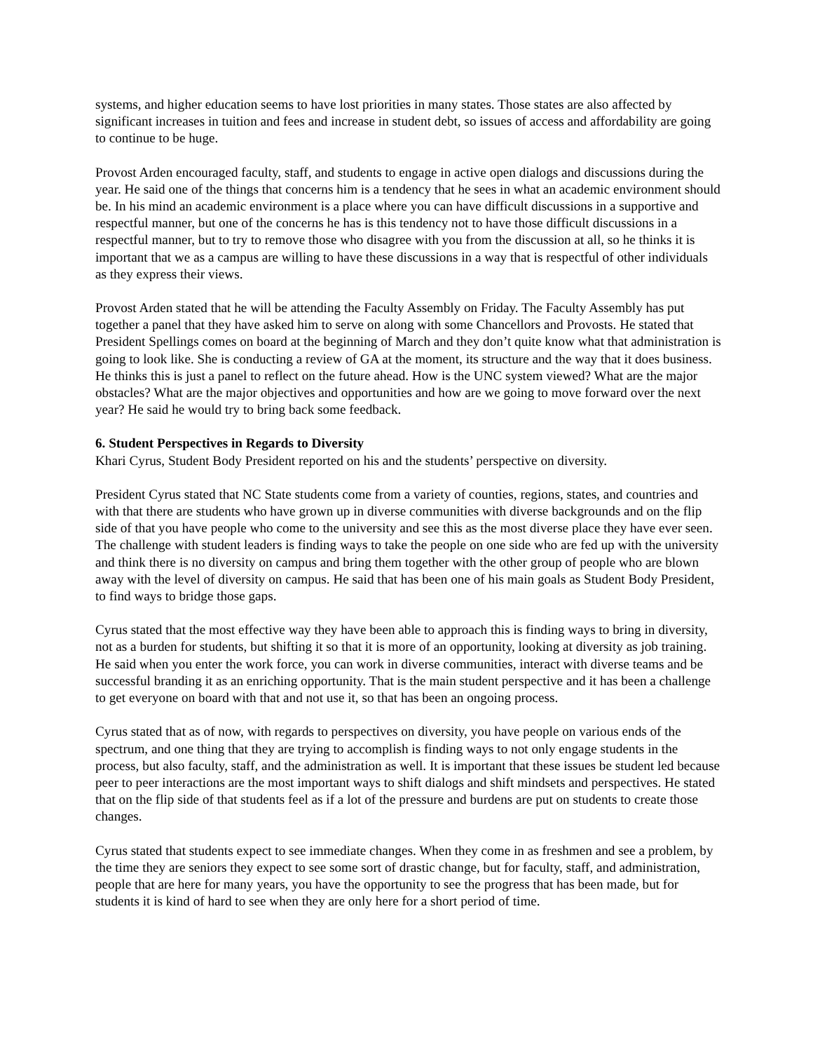systems, and higher education seems to have lost priorities in many states. Those states are also affected by significant increases in tuition and fees and increase in student debt, so issues of access and affordability are going to continue to be huge.
Provost Arden encouraged faculty, staff, and students to engage in active open dialogs and discussions during the year. He said one of the things that concerns him is a tendency that he sees in what an academic environment should be. In his mind an academic environment is a place where you can have difficult discussions in a supportive and respectful manner, but one of the concerns he has is this tendency not to have those difficult discussions in a respectful manner, but to try to remove those who disagree with you from the discussion at all, so he thinks it is important that we as a campus are willing to have these discussions in a way that is respectful of other individuals as they express their views.
Provost Arden stated that he will be attending the Faculty Assembly on Friday. The Faculty Assembly has put together a panel that they have asked him to serve on along with some Chancellors and Provosts. He stated that President Spellings comes on board at the beginning of March and they don’t quite know what that administration is going to look like. She is conducting a review of GA at the moment, its structure and the way that it does business. He thinks this is just a panel to reflect on the future ahead. How is the UNC system viewed? What are the major obstacles? What are the major objectives and opportunities and how are we going to move forward over the next year? He said he would try to bring back some feedback.
6. Student Perspectives in Regards to Diversity
Khari Cyrus, Student Body President reported on his and the students’ perspective on diversity.
President Cyrus stated that NC State students come from a variety of counties, regions, states, and countries and with that there are students who have grown up in diverse communities with diverse backgrounds and on the flip side of that you have people who come to the university and see this as the most diverse place they have ever seen. The challenge with student leaders is finding ways to take the people on one side who are fed up with the university and think there is no diversity on campus and bring them together with the other group of people who are blown away with the level of diversity on campus. He said that has been one of his main goals as Student Body President, to find ways to bridge those gaps.
Cyrus stated that the most effective way they have been able to approach this is finding ways to bring in diversity, not as a burden for students, but shifting it so that it is more of an opportunity, looking at diversity as job training. He said when you enter the work force, you can work in diverse communities, interact with diverse teams and be successful branding it as an enriching opportunity. That is the main student perspective and it has been a challenge to get everyone on board with that and not use it, so that has been an ongoing process.
Cyrus stated that as of now, with regards to perspectives on diversity, you have people on various ends of the spectrum, and one thing that they are trying to accomplish is finding ways to not only engage students in the process, but also faculty, staff, and the administration as well. It is important that these issues be student led because peer to peer interactions are the most important ways to shift dialogs and shift mindsets and perspectives. He stated that on the flip side of that students feel as if a lot of the pressure and burdens are put on students to create those changes.
Cyrus stated that students expect to see immediate changes. When they come in as freshmen and see a problem, by the time they are seniors they expect to see some sort of drastic change, but for faculty, staff, and administration, people that are here for many years, you have the opportunity to see the progress that has been made, but for students it is kind of hard to see when they are only here for a short period of time.